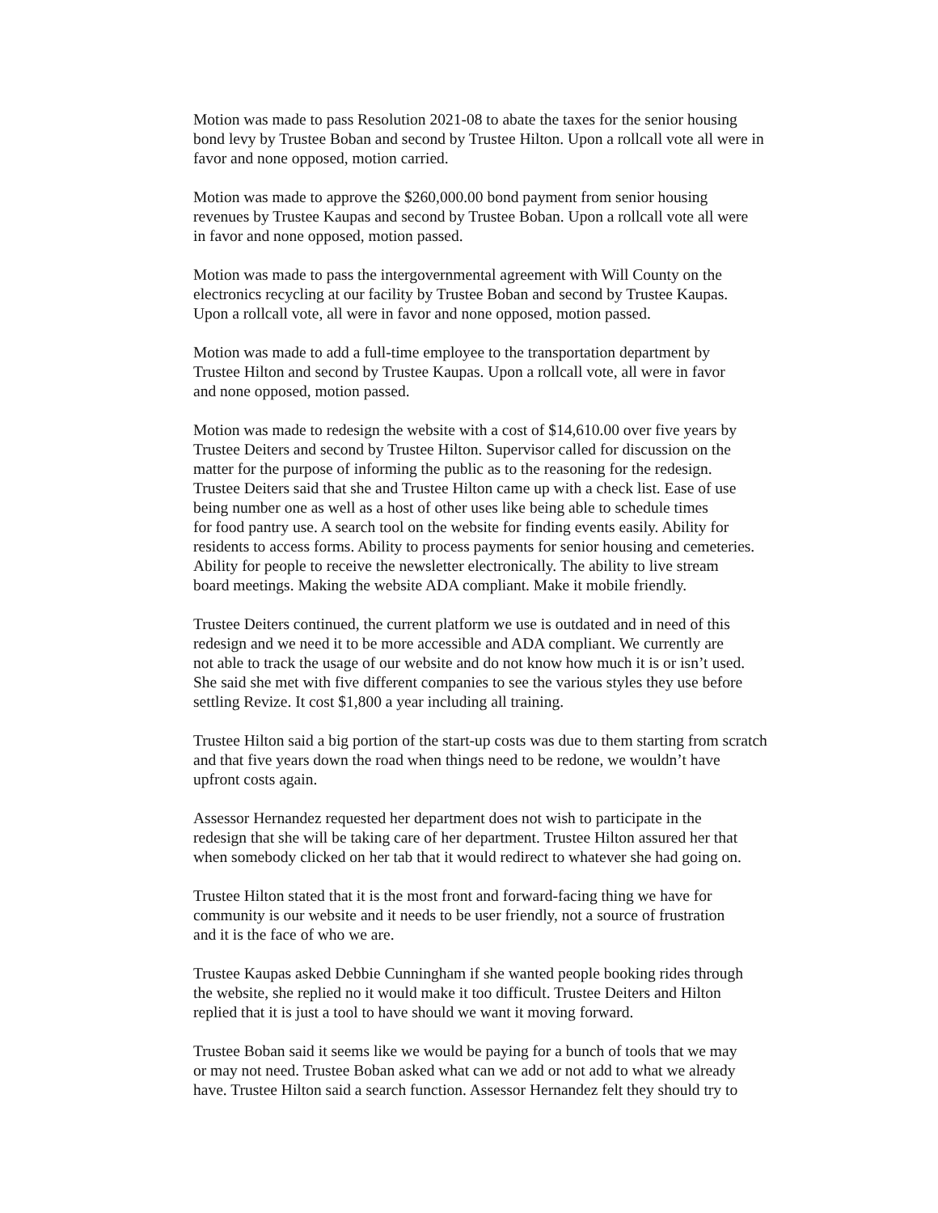Motion was made to pass Resolution 2021-08 to abate the taxes for the senior housing
bond levy by Trustee Boban and second by Trustee Hilton. Upon a rollcall vote all were in
favor and none opposed, motion carried.
Motion was made to approve the $260,000.00 bond payment from senior housing
revenues by Trustee Kaupas and second by Trustee Boban. Upon a rollcall vote all were
in favor and none opposed, motion passed.
Motion was made to pass the intergovernmental agreement with Will County on the
electronics recycling at our facility by Trustee Boban and second by Trustee Kaupas.
Upon a rollcall vote, all were in favor and none opposed, motion passed.
Motion was made to add a full-time employee to the transportation department by
Trustee Hilton and second by Trustee Kaupas. Upon a rollcall vote, all were in favor
and none opposed, motion passed.
Motion was made to redesign the website with a cost of $14,610.00 over five years by
Trustee Deiters and second by Trustee Hilton. Supervisor called for discussion on the
matter for the purpose of informing the public as to the reasoning for the redesign.
Trustee Deiters said that she and Trustee Hilton came up with a check list. Ease of use
being number one as well as a host of other uses like being able to schedule times
for food pantry use. A search tool on the website for finding events easily. Ability for
residents to access forms. Ability to process payments for senior housing and cemeteries.
Ability for people to receive the newsletter electronically. The ability to live stream
board meetings. Making the website ADA compliant. Make it mobile friendly.
Trustee Deiters continued, the current platform we use is outdated and in need of this
redesign and we need it to be more accessible and ADA compliant. We currently are
not able to track the usage of our website and do not know how much it is or isn’t used.
She said she met with five different companies to see the various styles they use before
settling Revize. It cost $1,800 a year including all training.
Trustee Hilton said a big portion of the start-up costs was due to them starting from scratch
and that five years down the road when things need to be redone, we wouldn’t have
upfront costs again.
Assessor Hernandez requested her department does not wish to participate in the
redesign that she will be taking care of her department. Trustee Hilton assured her that
when somebody clicked on her tab that it would redirect to whatever she had going on.
Trustee Hilton stated that it is the most front and forward-facing thing we have for
community is our website and it needs to be user friendly, not a source of frustration
and it is the face of who we are.
Trustee Kaupas asked Debbie Cunningham if she wanted people booking rides through
the website, she replied no it would make it too difficult. Trustee Deiters and Hilton
replied that it is just a tool to have should we want it moving forward.
Trustee Boban said it seems like we would be paying for a bunch of tools that we may
or may not need. Trustee Boban asked what can we add or not add to what we already
have. Trustee Hilton said a search function. Assessor Hernandez felt they should try to